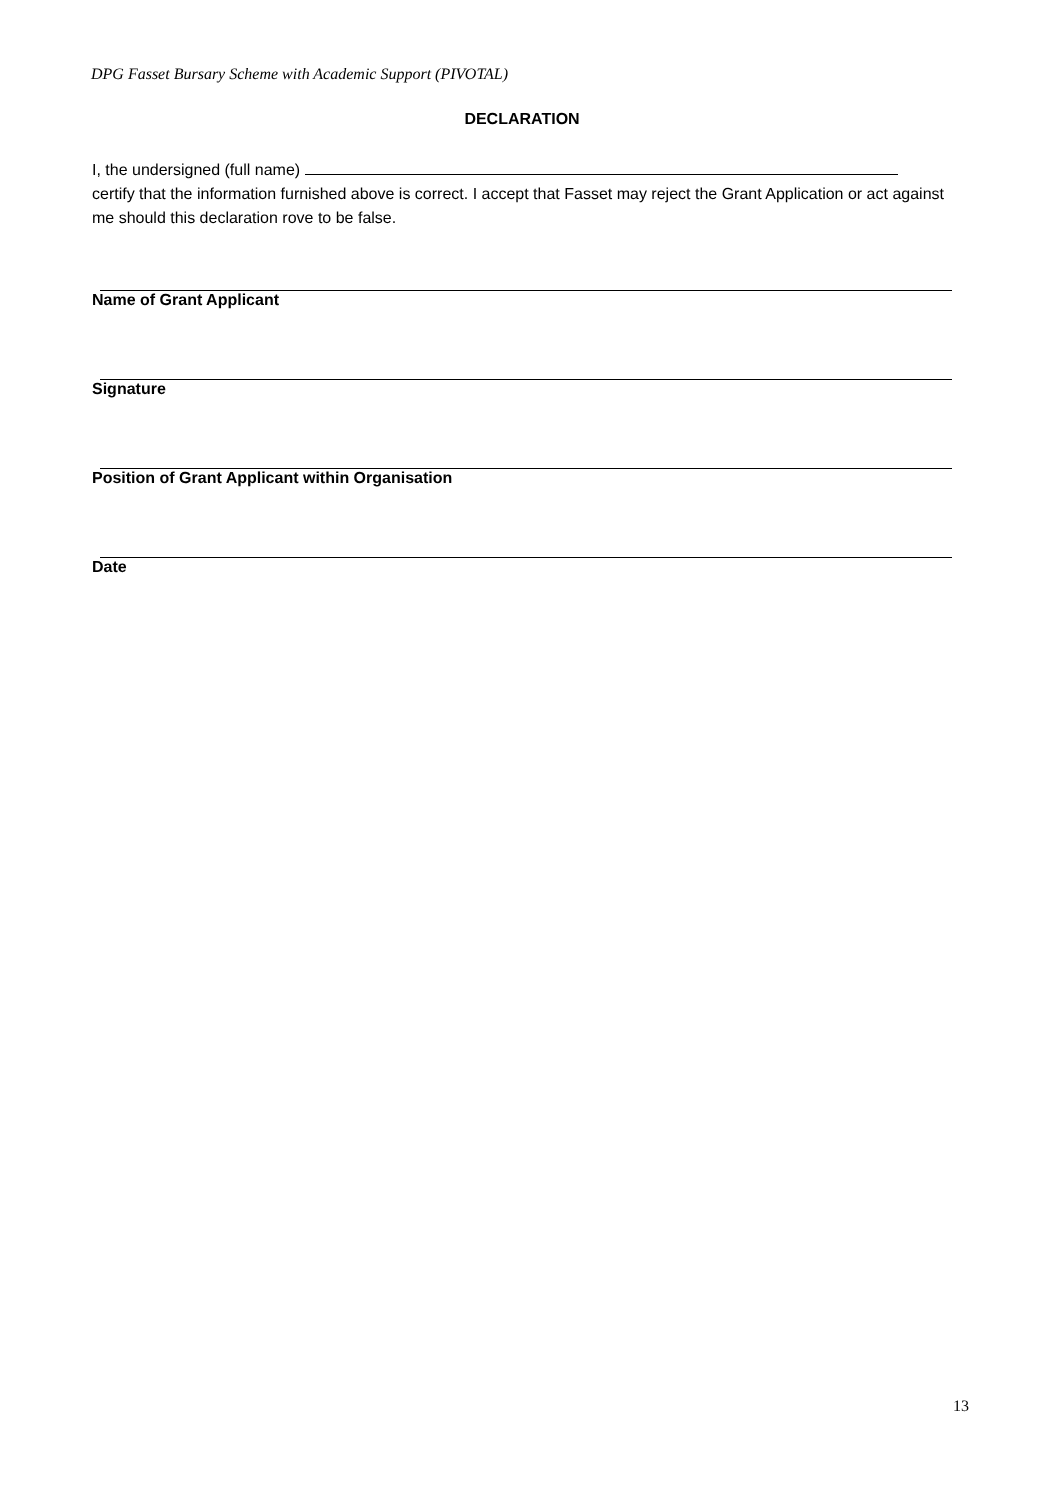DPG Fasset Bursary Scheme with Academic Support (PIVOTAL)
DECLARATION
I, the undersigned (full name)
certify that the information furnished above is correct. I accept that Fasset may reject the Grant Application or act against me should this declaration rove to be false.
Name of Grant Applicant
Signature
Position of Grant Applicant within Organisation
Date
13